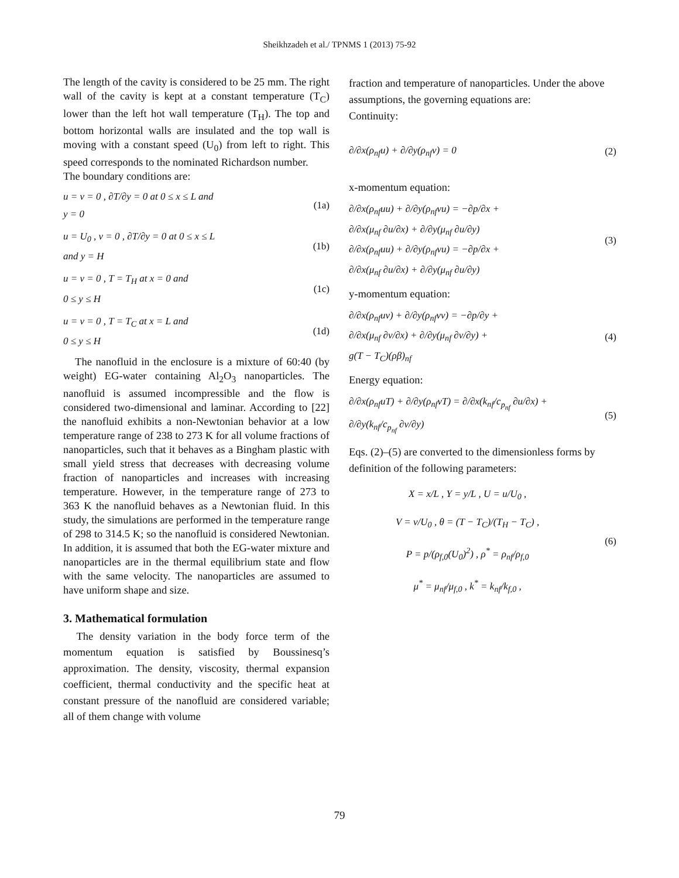Sheikhzadeh et al./ TPNMS 1 (2013) 75-92
The length of the cavity is considered to be 25 mm. The right wall of the cavity is kept at a constant temperature (T<sub>C</sub>) lower than the left hot wall temperature (T<sub>H</sub>). The top and bottom horizontal walls are insulated and the top wall is moving with a constant speed (U<sub>0</sub>) from left to right. This speed corresponds to the nominated Richardson number.
The boundary conditions are:
u = v = 0 , ∂T/∂y = 0 at 0 ≤ x ≤ L and
y = 0
(1a)
u = U<sub>0</sub> , v = 0 , ∂T/∂y = 0 at 0 ≤ x ≤ L
and y = H
(1b)
u = v = 0 , T = T<sub>H</sub> at x = 0 and
0 ≤ y ≤ H
(1c)
u = v = 0 , T = T<sub>C</sub> at x = L and
0 ≤ y ≤ H
(1d)
The nanofluid in the enclosure is a mixture of 60:40 (by weight) EG-water containing Al<sub>2</sub>O<sub>3</sub> nanoparticles. The nanofluid is assumed incompressible and the flow is considered two-dimensional and laminar. According to [22] the nanofluid exhibits a non-Newtonian behavior at a low temperature range of 238 to 273 K for all volume fractions of nanoparticles, such that it behaves as a Bingham plastic with small yield stress that decreases with decreasing volume fraction of nanoparticles and increases with increasing temperature. However, in the temperature range of 273 to 363 K the nanofluid behaves as a Newtonian fluid. In this study, the simulations are performed in the temperature range of 298 to 314.5 K; so the nanofluid is considered Newtonian. In addition, it is assumed that both the EG-water mixture and nanoparticles are in the thermal equilibrium state and flow with the same velocity. The nanoparticles are assumed to have uniform shape and size.
3. Mathematical formulation
The density variation in the body force term of the momentum equation is satisfied by Boussinesq’s approximation. The density, viscosity, thermal expansion coefficient, thermal conductivity and the specific heat at constant pressure of the nanofluid are considered variable; all of them change with volume
fraction and temperature of nanoparticles. Under the above assumptions, the governing equations are:
Continuity:
∂/∂x(ρ<sub>nf</sub>u) + ∂/∂y(ρ<sub>nf</sub>v) = 0 (2)
x-momentum equation:
∂/∂x(ρ<sub>nf</sub>uu) + ∂/∂y(ρ<sub>nf</sub>vu) = −∂p/∂x +
∂/∂x(μ<sub>nf</sub> ∂u/∂x) + ∂/∂y(μ<sub>nf</sub> ∂u/∂y)
∂/∂x(ρ<sub>nf</sub>uu) + ∂/∂y(ρ<sub>nf</sub>vu) = −∂p/∂x +
∂/∂x(μ<sub>nf</sub> ∂u/∂x) + ∂/∂y(μ<sub>nf</sub> ∂u/∂y)
(3)
y-momentum equation:
∂/∂x(ρ<sub>nf</sub>uv) + ∂/∂y(ρ<sub>nf</sub>vv) = −∂p/∂y +
∂/∂x(μ<sub>nf</sub> ∂v/∂x) + ∂/∂y(μ<sub>nf</sub> ∂v/∂y) +
g(T − T<sub>C</sub>)(ρβ)<sub>nf</sub>
(4)
Energy equation:
∂/∂x(ρ<sub>nf</sub>uT) + ∂/∂y(ρ<sub>nf</sub>vT) = ∂/∂x(k<sub>nf</sub>/c<sub>p<sub>nf</sub></sub> ∂u/∂x) +
∂/∂y(k<sub>nf</sub>/c<sub>p<sub>nf</sub></sub> ∂v/∂y)
(5)
Eqs. (2)–(5) are converted to the dimensionless forms by definition of the following parameters:
X = x/L , Y = y/L , U = u/U<sub>0</sub> ,
V = v/U<sub>0</sub> , θ = (T − T<sub>C</sub>)/(T<sub>H</sub> − T<sub>C</sub>) ,
P = p/(ρ<sub>f,0</sub>(U<sub>0</sub>)<sup>2</sup>) , ρ<sup>*</sup> = ρ<sub>nf</sub>/ρ<sub>f,0</sub>
μ<sup>*</sup> = μ<sub>nf</sub>/μ<sub>f,0</sub> , k<sup>*</sup> = k<sub>nf</sub>/k<sub>f,0</sub> ,
(6)
79